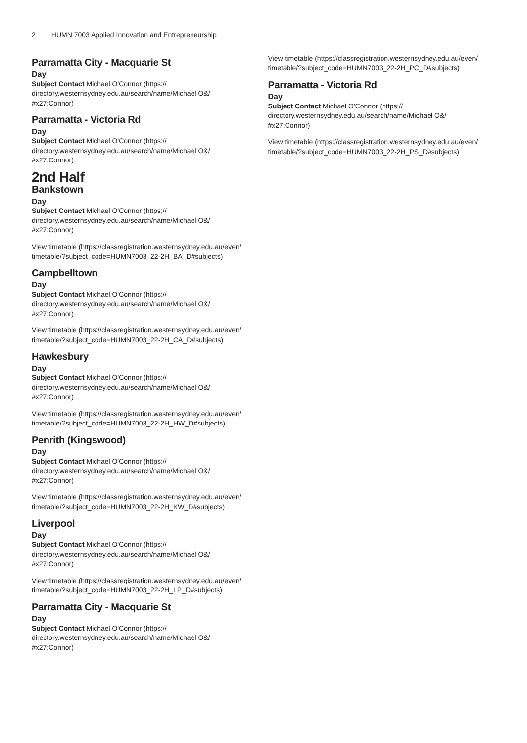2 HUMN 7003 Applied Innovation and Entrepreneurship
Parramatta City - Macquarie St
Day
Subject Contact Michael O'Connor (https://
directory.westernsydney.edu.au/search/name/Michael O&/
#x27;Connor)
Parramatta - Victoria Rd
Day
Subject Contact Michael O'Connor (https://
directory.westernsydney.edu.au/search/name/Michael O&/
#x27;Connor)
2nd Half
Bankstown
Day
Subject Contact Michael O'Connor (https://
directory.westernsydney.edu.au/search/name/Michael O&/
#x27;Connor)
View timetable (https://classregistration.westernsydney.edu.au/even/
timetable/?subject_code=HUMN7003_22-2H_BA_D#subjects)
Campbelltown
Day
Subject Contact Michael O'Connor (https://
directory.westernsydney.edu.au/search/name/Michael O&/
#x27;Connor)
View timetable (https://classregistration.westernsydney.edu.au/even/
timetable/?subject_code=HUMN7003_22-2H_CA_D#subjects)
Hawkesbury
Day
Subject Contact Michael O'Connor (https://
directory.westernsydney.edu.au/search/name/Michael O&/
#x27;Connor)
View timetable (https://classregistration.westernsydney.edu.au/even/
timetable/?subject_code=HUMN7003_22-2H_HW_D#subjects)
Penrith (Kingswood)
Day
Subject Contact Michael O'Connor (https://
directory.westernsydney.edu.au/search/name/Michael O&/
#x27;Connor)
View timetable (https://classregistration.westernsydney.edu.au/even/
timetable/?subject_code=HUMN7003_22-2H_KW_D#subjects)
Liverpool
Day
Subject Contact Michael O'Connor (https://
directory.westernsydney.edu.au/search/name/Michael O&/
#x27;Connor)
View timetable (https://classregistration.westernsydney.edu.au/even/
timetable/?subject_code=HUMN7003_22-2H_LP_D#subjects)
Parramatta City - Macquarie St
Day
Subject Contact Michael O'Connor (https://
directory.westernsydney.edu.au/search/name/Michael O&/
#x27;Connor)
View timetable (https://classregistration.westernsydney.edu.au/even/
timetable/?subject_code=HUMN7003_22-2H_PC_D#subjects)
Parramatta - Victoria Rd
Day
Subject Contact Michael O'Connor (https://
directory.westernsydney.edu.au/search/name/Michael O&/
#x27;Connor)
View timetable (https://classregistration.westernsydney.edu.au/even/
timetable/?subject_code=HUMN7003_22-2H_PS_D#subjects)